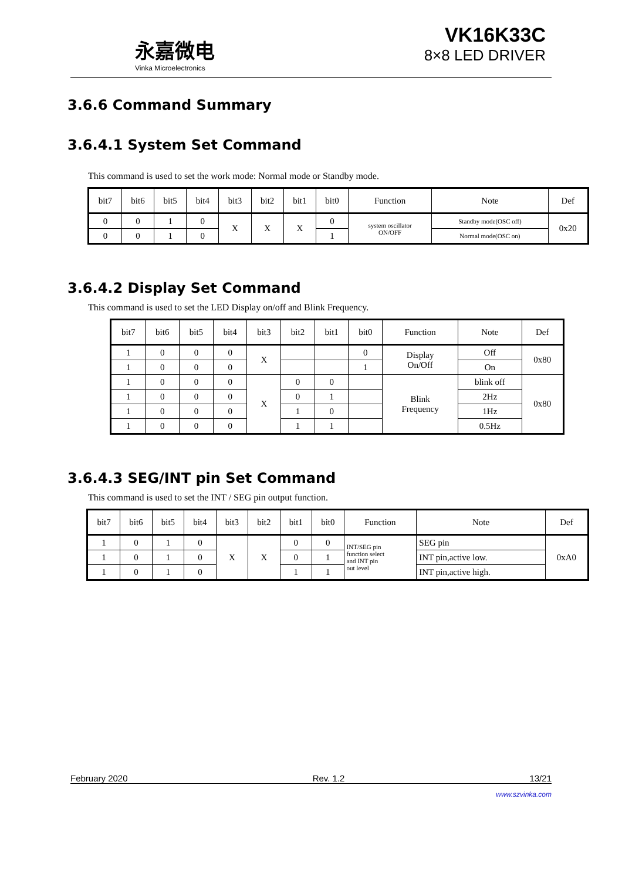永嘉微电
Vinka Microelectronics
VK16K33C
8×8 LED DRIVER
3.6.6 Command Summary
3.6.4.1 System Set Command
This command is used to set the work mode: Normal mode or Standby mode.
| bit7 | bit6 | bit5 | bit4 | bit3 | bit2 | bit1 | bit0 | Function | Note | Def |
| --- | --- | --- | --- | --- | --- | --- | --- | --- | --- | --- |
| 0 | 0 | 1 | 0 | X | X | X | 0 | system oscillator ON/OFF | Standby mode(OSC off) | 0x20 |
| 0 | 0 | 1 | 0 | | | | 1 | | Normal mode(OSC on) | |
3.6.4.2 Display Set Command
This command is used to set the LED Display on/off and Blink Frequency.
| bit7 | bit6 | bit5 | bit4 | bit3 | bit2 | bit1 | bit0 | Function | Note | Def |
| --- | --- | --- | --- | --- | --- | --- | --- | --- | --- | --- |
| 1 | 0 | 0 | 0 | X | | | 0 | Display On/Off | Off | 0x80 |
| 1 | 0 | 0 | 0 | | | | 1 | | On | |
| 1 | 0 | 0 | 0 | X | 0 | 0 | | Blink Frequency | blink off | 0x80 |
| 1 | 0 | 0 | 0 | | 0 | 1 | | | 2Hz | |
| 1 | 0 | 0 | 0 | | 1 | 0 | | | 1Hz | |
| 1 | 0 | 0 | 0 | | 1 | 1 | | | 0.5Hz | |
3.6.4.3 SEG/INT pin Set Command
This command is used to set the INT / SEG pin output function.
| bit7 | bit6 | bit5 | bit4 | bit3 | bit2 | bit1 | bit0 | Function | Note | Def |
| --- | --- | --- | --- | --- | --- | --- | --- | --- | --- | --- |
| 1 | 0 | 1 | 0 | X | X | 0 | 0 | INT/SEG pin function select and INT pin out level | SEG pin | 0xA0 |
| 1 | 0 | 1 | 0 | | | 0 | 1 | | INT pin,active low. | |
| 1 | 0 | 1 | 0 | | | 1 | 1 | | INT pin,active high. | |
February 2020 Rev. 1.2 13/21
www.szvinka.com